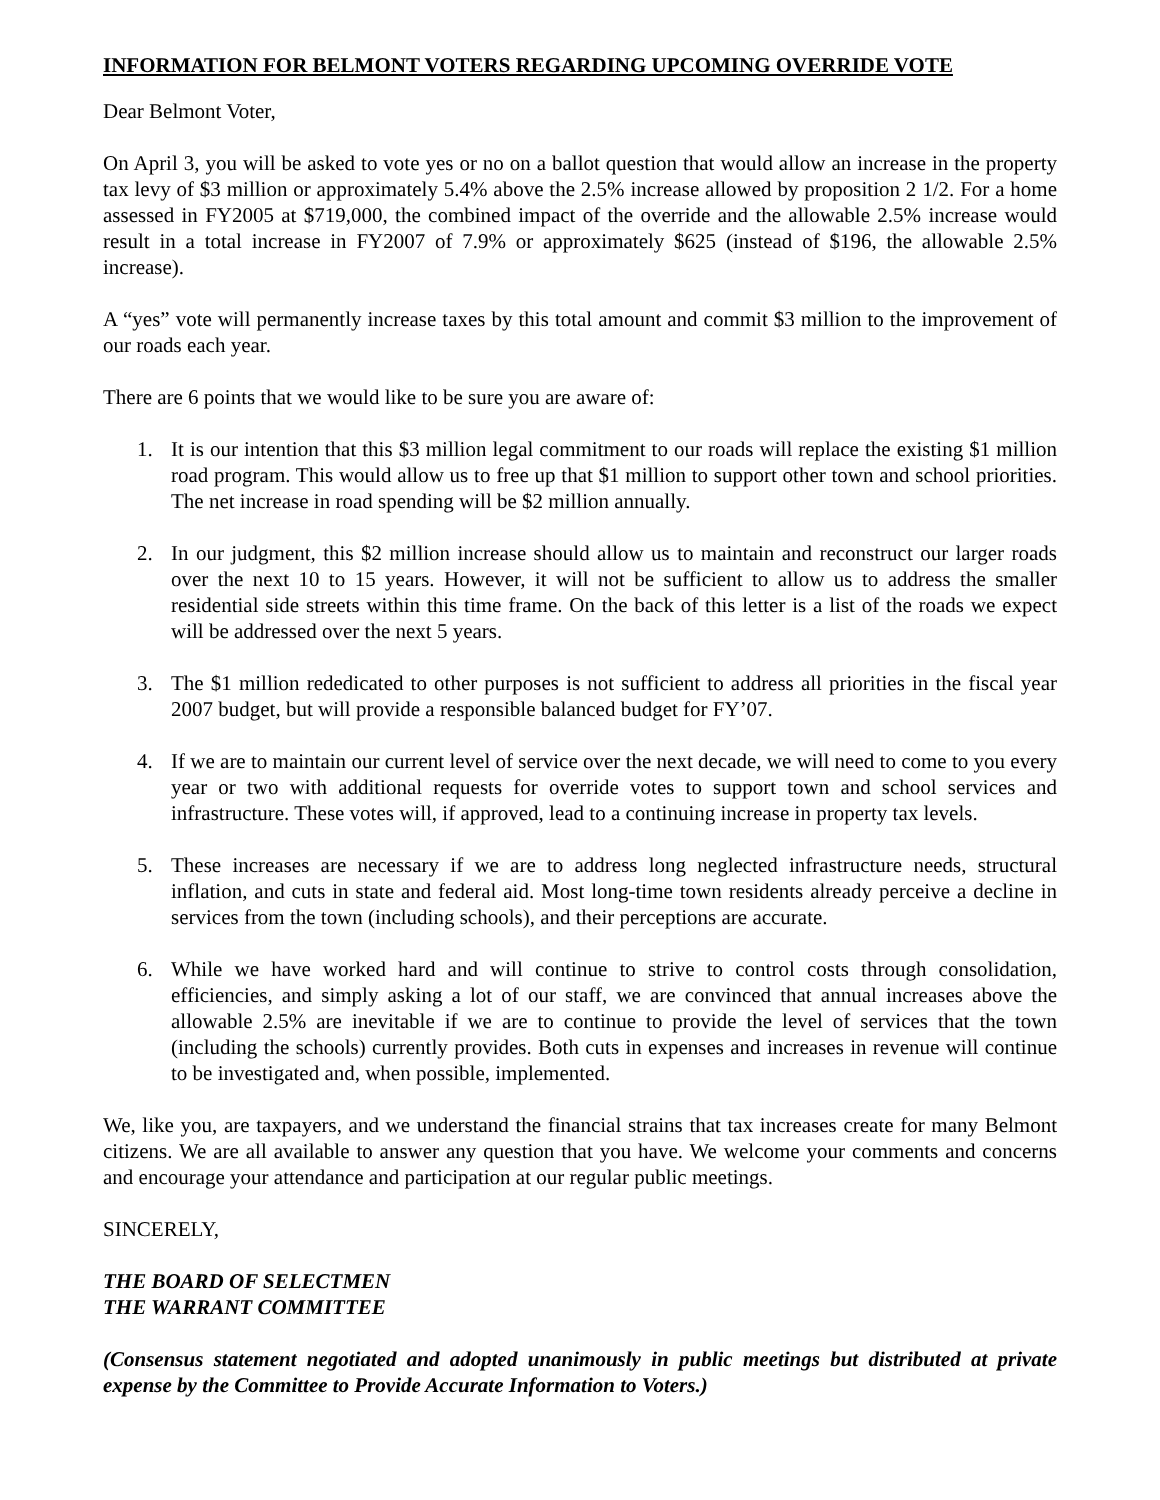INFORMATION FOR BELMONT VOTERS REGARDING UPCOMING OVERRIDE VOTE
Dear Belmont Voter,
On April 3, you will be asked to vote yes or no on a ballot question that would allow an increase in the property tax levy of $3 million or approximately 5.4% above the 2.5% increase allowed by proposition 2 1/2. For a home assessed in FY2005 at $719,000, the combined impact of the override and the allowable 2.5% increase would result in a total increase in FY2007 of 7.9% or approximately $625 (instead of $196, the allowable 2.5% increase).
A “yes” vote will permanently increase taxes by this total amount and commit $3 million to the improvement of our roads each year.
There are 6 points that we would like to be sure you are aware of:
1. It is our intention that this $3 million legal commitment to our roads will replace the existing $1 million road program. This would allow us to free up that $1 million to support other town and school priorities. The net increase in road spending will be $2 million annually.
2. In our judgment, this $2 million increase should allow us to maintain and reconstruct our larger roads over the next 10 to 15 years. However, it will not be sufficient to allow us to address the smaller residential side streets within this time frame. On the back of this letter is a list of the roads we expect will be addressed over the next 5 years.
3. The $1 million rededicated to other purposes is not sufficient to address all priorities in the fiscal year 2007 budget, but will provide a responsible balanced budget for FY’07.
4. If we are to maintain our current level of service over the next decade, we will need to come to you every year or two with additional requests for override votes to support town and school services and infrastructure. These votes will, if approved, lead to a continuing increase in property tax levels.
5. These increases are necessary if we are to address long neglected infrastructure needs, structural inflation, and cuts in state and federal aid. Most long-time town residents already perceive a decline in services from the town (including schools), and their perceptions are accurate.
6. While we have worked hard and will continue to strive to control costs through consolidation, efficiencies, and simply asking a lot of our staff, we are convinced that annual increases above the allowable 2.5% are inevitable if we are to continue to provide the level of services that the town (including the schools) currently provides. Both cuts in expenses and increases in revenue will continue to be investigated and, when possible, implemented.
We, like you, are taxpayers, and we understand the financial strains that tax increases create for many Belmont citizens. We are all available to answer any question that you have. We welcome your comments and concerns and encourage your attendance and participation at our regular public meetings.
SINCERELY,
THE BOARD OF SELECTMEN
THE WARRANT COMMITTEE
(Consensus statement negotiated and adopted unanimously in public meetings but distributed at private expense by the Committee to Provide Accurate Information to Voters.)